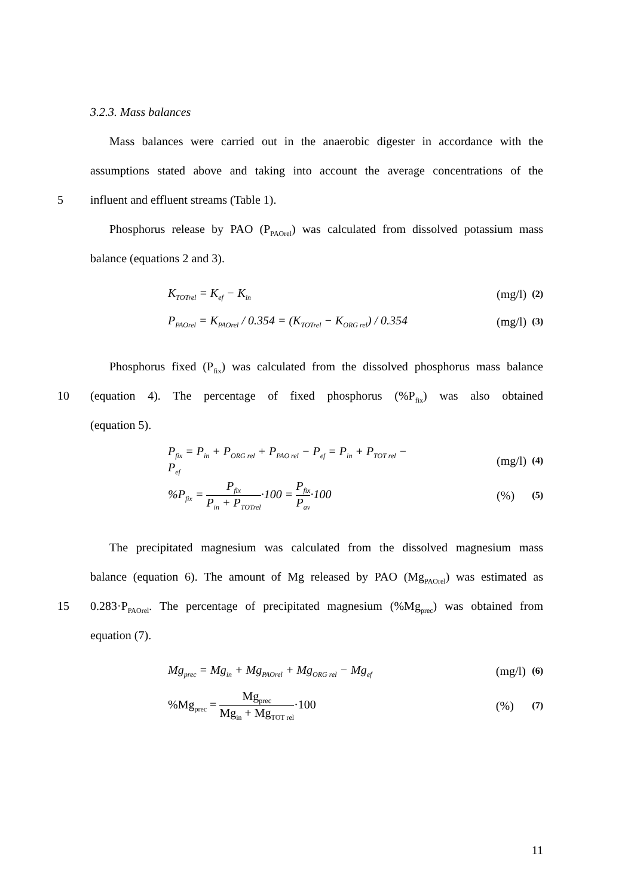3.2.3. Mass balances
Mass balances were carried out in the anaerobic digester in accordance with the
assumptions stated above and taking into account the average concentrations of the
5 influent and effluent streams (Table 1).
Phosphorus release by PAO (P<sub>PAOrel</sub>) was calculated from dissolved potassium mass
balance (equations 2 and 3).
K<sub>TOTrel</sub> = K<sub>ef</sub> − K<sub>in</sub> (mg/l) (2)
P<sub>PAOrel</sub> = K<sub>PAOrel</sub> / 0.354 = (K<sub>TOTrel</sub> − K<sub>ORG rel</sub>) / 0.354 (mg/l) (3)
Phosphorus fixed (P<sub>fix</sub>) was calculated from the dissolved phosphorus mass balance
10 (equation 4). The percentage of fixed phosphorus (%P<sub>fix</sub>) was also obtained
(equation 5).
P<sub>fix</sub> = P<sub>in</sub> + P<sub>ORG rel</sub> + P<sub>PAO rel</sub> − P<sub>ef</sub> = P<sub>in</sub> + P<sub>TOT rel</sub> − P<sub>ef</sub> (mg/l) (4)
%P<sub>fix</sub> = P<sub>fix</sub> P<sub>in</sub> + P<sub>TOTrel</sub>·100 = P<sub>fix</sub> P<sub>av</sub>·100 (%) (5)
The precipitated magnesium was calculated from the dissolved magnesium mass
balance (equation 6). The amount of Mg released by PAO (Mg<sub>PAOrel</sub>) was estimated as
15 0.283·P<sub>PAOrel</sub>. The percentage of precipitated magnesium (%Mg<sub>prec</sub>) was obtained from
equation (7).
Mg<sub>prec</sub> = Mg<sub>in</sub> + Mg<sub>PAOrel</sub> + Mg<sub>ORG rel</sub> − Mg<sub>ef</sub> (mg/l) (6)
%Mg<sub>prec</sub> = Mg<sub>prec</sub> Mg<sub>in</sub> + Mg<sub>TOT rel</sub>·100 (%) (7)
11